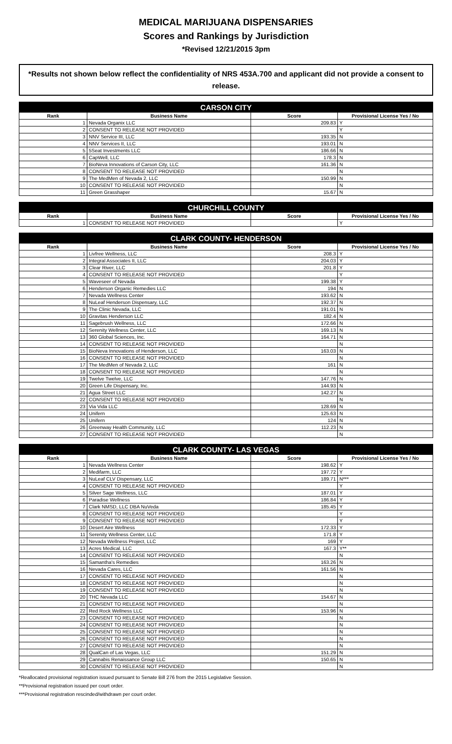MEDICAL MARIJUANA DISPENSARIES
Scores and Rankings by Jurisdiction
*Revised 12/21/2015 3pm
*Results not shown below reflect the confidentiality of NRS 453A.700 and applicant did not provide a consent to release.
| CARSON CITY | | | |
| --- | --- | --- | --- |
| Rank | Business Name | Score | Provisional License Yes / No |
| 1 | Nevada Organix LLC | 209.83 | Y |
| 2 | CONSENT TO RELEASE NOT PROVIDED | | Y |
| 3 | NNV Service III, LLC | 193.35 | N |
| 4 | NNV Services II, LLC | 193.01 | N |
| 5 | 5Seat Investments LLC | 186.66 | N |
| 6 | CapWell, LLC | 178.3 | N |
| 7 | BioNeva Innovations of Carson City, LLC | 161.36 | N |
| 8 | CONSENT TO RELEASE NOT PROVIDED | | N |
| 9 | The MedMen of Nevada 2, LLC | 150.99 | N |
| 10 | CONSENT TO RELEASE NOT PROVIDED | | N |
| 11 | Green Grasshaper | 15.67 | N |
| CHURCHILL COUNTY | | | |
| --- | --- | --- | --- |
| Rank | Business Name | Score | Provisional License Yes / No |
| 1 | CONSENT TO RELEASE NOT PROVIDED | | Y |
| CLARK COUNTY- HENDERSON | | | |
| --- | --- | --- | --- |
| Rank | Business Name | Score | Provisional License Yes / No |
| 1 | Livfree Wellness, LLC | 208.3 | Y |
| 2 | Integral Associates II, LLC | 204.03 | Y |
| 3 | Clear River, LLC | 201.8 | Y |
| 4 | CONSENT TO RELEASE NOT PROVIDED | | Y |
| 5 | Waveseer of Nevada | 199.38 | Y |
| 6 | Henderson Organic Remedies LLC | 194 | N |
| 7 | Nevada Wellness Center | 193.62 | N |
| 8 | NuLeaf Henderson Dispensary, LLC | 192.37 | N |
| 9 | The Clinic Nevada, LLC | 191.01 | N |
| 10 | Gravitas Henderson LLC | 182.4 | N |
| 11 | Sagebrush Wellness, LLC | 172.66 | N |
| 12 | Serenity Wellness Center, LLC | 169.13 | N |
| 13 | 360 Global Sciences, Inc. | 164.71 | N |
| 14 | CONSENT TO RELEASE NOT PROVIDED | | N |
| 15 | BioNeva Innovations of Henderson, LLC | 163.03 | N |
| 16 | CONSENT TO RELEASE NOT PROVIDED | | N |
| 17 | The MedMen of Nevada 2, LLC | 161 | N |
| 18 | CONSENT TO RELEASE NOT PROVIDED | | N |
| 19 | Twelve Twelve, LLC | 147.76 | N |
| 20 | Green Life Dispensary, Inc. | 144.93 | N |
| 21 | Agua Street LLC | 142.27 | N |
| 22 | CONSENT TO RELEASE NOT PROVIDED | | N |
| 23 | Via Vida LLC | 128.69 | N |
| 24 | Unifern | 125.63 | N |
| 25 | Unifern | 124 | N |
| 26 | Greenway Health Community, LLC | 112.23 | N |
| 27 | CONSENT TO RELEASE NOT PROVIDED | | N |
| CLARK COUNTY- LAS VEGAS | | | |
| --- | --- | --- | --- |
| Rank | Business Name | Score | Provisional License Yes / No |
| 1 | Nevada Wellness Center | 198.62 | Y |
| 2 | Medifarm, LLC | 197.72 | Y |
| 3 | NuLeaf CLV Dispensary, LLC | 189.71 | N*** |
| 4 | CONSENT TO RELEASE NOT PROVIDED | | Y |
| 5 | Silver Sage Wellness, LLC | 187.01 | Y |
| 6 | Paradise Wellness | 186.84 | Y |
| 7 | Clark NMSD, LLC DBA NuVeda | 185.45 | Y |
| 8 | CONSENT TO RELEASE NOT PROVIDED | | Y |
| 9 | CONSENT TO RELEASE NOT PROVIDED | | Y |
| 10 | Desert Aire Wellness | 172.33 | Y |
| 11 | Serenity Wellness Center, LLC | 171.8 | Y |
| 12 | Nevada Wellness Project, LLC | 169 | Y |
| 13 | Acres Medical, LLC | 167.3 | Y** |
| 14 | CONSENT TO RELEASE NOT PROVIDED | | N |
| 15 | Samantha's Remedies | 163.26 | N |
| 16 | Nevada Cares, LLC | 161.56 | N |
| 17 | CONSENT TO RELEASE NOT PROVIDED | | N |
| 18 | CONSENT TO RELEASE NOT PROVIDED | | N |
| 19 | CONSENT TO RELEASE NOT PROVIDED | | N |
| 20 | THC Nevada LLC | 154.67 | N |
| 21 | CONSENT TO RELEASE NOT PROVIDED | | N |
| 22 | Red Rock Wellness LLC | 153.96 | N |
| 23 | CONSENT TO RELEASE NOT PROVIDED | | N |
| 24 | CONSENT TO RELEASE NOT PROVIDED | | N |
| 25 | CONSENT TO RELEASE NOT PROVIDED | | N |
| 26 | CONSENT TO RELEASE NOT PROVIDED | | N |
| 27 | CONSENT TO RELEASE NOT PROVIDED | | N |
| 28 | QualCan of Las Vegas, LLC | 151.29 | N |
| 29 | Cannabis Renaissance Group LLC | 150.65 | N |
| 30 | CONSENT TO RELEASE NOT PROVIDED | | N |
*Reallocated provisional registration issued pursuant to Senate Bill 276 from the 2015 Legislative Session.
**Provisional registration issued per court order.
***Provisional registration rescinded/withdrawn per court order.